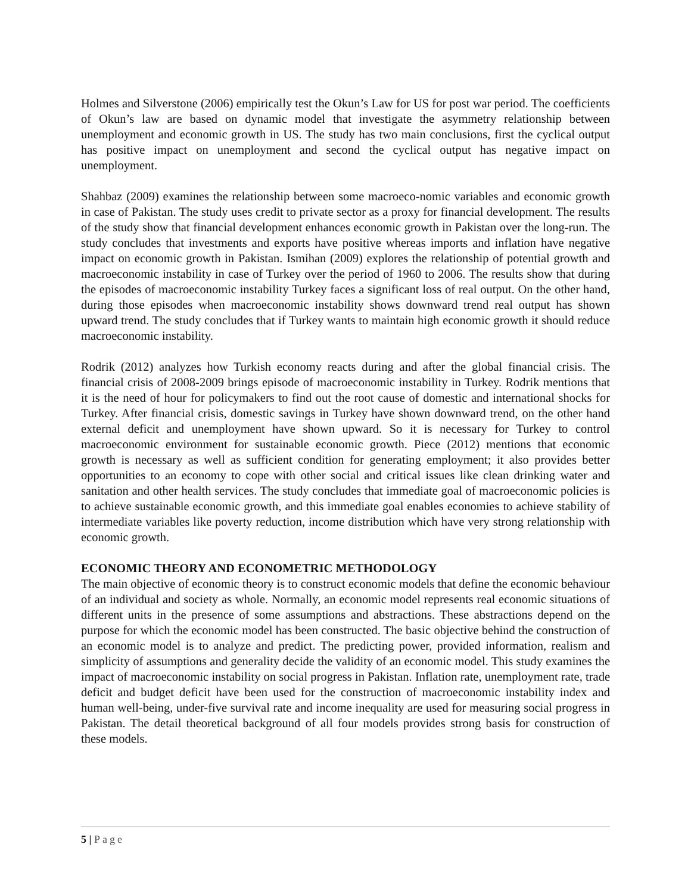Holmes and Silverstone (2006) empirically test the Okun’s Law for US for post war period. The coefficients of Okun’s law are based on dynamic model that investigate the asymmetry relationship between unemployment and economic growth in US. The study has two main conclusions, first the cyclical output has positive impact on unemployment and second the cyclical output has negative impact on unemployment.
Shahbaz (2009) examines the relationship between some macroeco-nomic variables and economic growth in case of Pakistan. The study uses credit to private sector as a proxy for financial development. The results of the study show that financial development enhances economic growth in Pakistan over the long-run. The study concludes that investments and exports have positive whereas imports and inflation have negative impact on economic growth in Pakistan. Ismihan (2009) explores the relationship of potential growth and macroeconomic instability in case of Turkey over the period of 1960 to 2006. The results show that during the episodes of macroeconomic instability Turkey faces a significant loss of real output. On the other hand, during those episodes when macroeconomic instability shows downward trend real output has shown upward trend. The study concludes that if Turkey wants to maintain high economic growth it should reduce macroeconomic instability.
Rodrik (2012) analyzes how Turkish economy reacts during and after the global financial crisis. The financial crisis of 2008-2009 brings episode of macroeconomic instability in Turkey. Rodrik mentions that it is the need of hour for policymakers to find out the root cause of domestic and international shocks for Turkey. After financial crisis, domestic savings in Turkey have shown downward trend, on the other hand external deficit and unemployment have shown upward. So it is necessary for Turkey to control macroeconomic environment for sustainable economic growth. Piece (2012) mentions that economic growth is necessary as well as sufficient condition for generating employment; it also provides better opportunities to an economy to cope with other social and critical issues like clean drinking water and sanitation and other health services. The study concludes that immediate goal of macroeconomic policies is to achieve sustainable economic growth, and this immediate goal enables economies to achieve stability of intermediate variables like poverty reduction, income distribution which have very strong relationship with economic growth.
ECONOMIC THEORY AND ECONOMETRIC METHODOLOGY
The main objective of economic theory is to construct economic models that define the economic behaviour of an individual and society as whole. Normally, an economic model represents real economic situations of different units in the presence of some assumptions and abstractions. These abstractions depend on the purpose for which the economic model has been constructed. The basic objective behind the construction of an economic model is to analyze and predict. The predicting power, provided information, realism and simplicity of assumptions and generality decide the validity of an economic model. This study examines the impact of macroeconomic instability on social progress in Pakistan. Inflation rate, unemployment rate, trade deficit and budget deficit have been used for the construction of macroeconomic instability index and human well-being, under-five survival rate and income inequality are used for measuring social progress in Pakistan. The detail theoretical background of all four models provides strong basis for construction of these models.
5 | Page